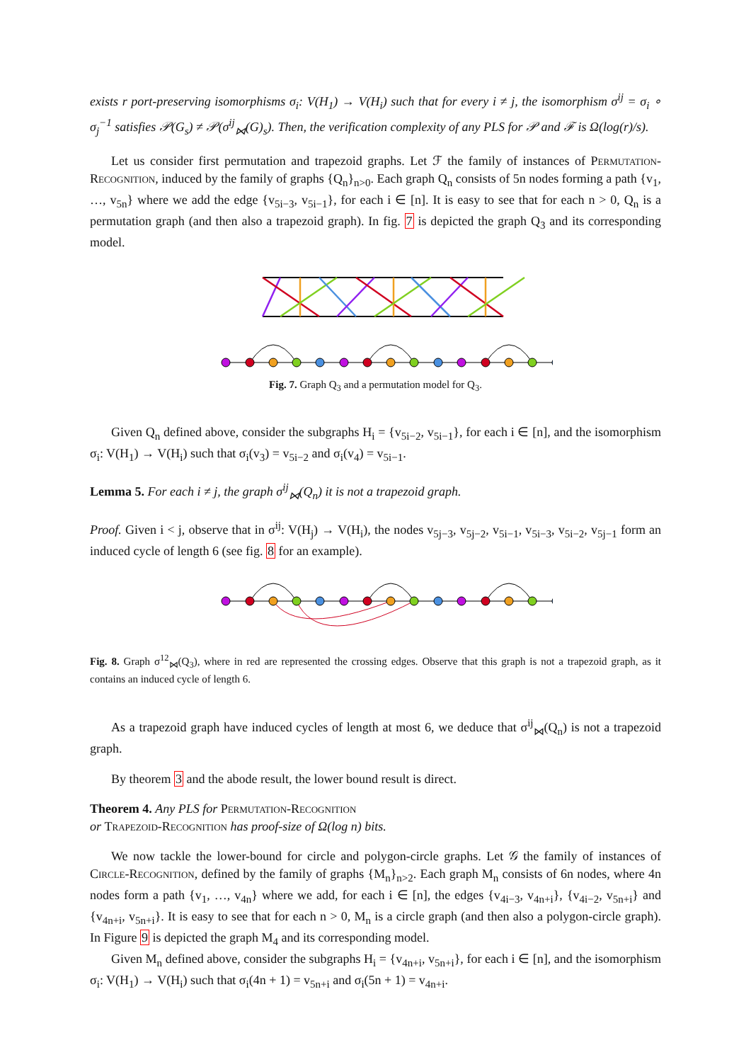exists r port-preserving isomorphisms σ<sub>i</sub>: V(H<sub>1</sub>) → V(H<sub>i</sub>) such that for every i ≠ j, the isomorphism σ<sup>ij</sup> = σ<sub>i</sub> ∘ σ<sub>j</sub><sup>−1</sup> satisfies 𝒫(G<sub>s</sub>) ≠ 𝒫(σ<sup>ij</sup><sub>⋈</sub>(G)<sub>s</sub>). Then, the verification complexity of any PLS for 𝒫 and ℱ is Ω(log(r)/s).
Let us consider first permutation and trapezoid graphs. Let ℱ the family of instances of Permutation-Recognition, induced by the family of graphs {Q<sub>n</sub>}<sub>n>0</sub>. Each graph Q<sub>n</sub> consists of 5n nodes forming a path {v<sub>1</sub>, …, v<sub>5n</sub>} where we add the edge {v<sub>5i−3</sub>, v<sub>5i−1</sub>}, for each i ∈ [n]. It is easy to see that for each n > 0, Q<sub>n</sub> is a permutation graph (and then also a trapezoid graph). In fig. 7 is depicted the graph Q<sub>3</sub> and its corresponding model.
Fig. 7. Graph Q<sub>3</sub> and a permutation model for Q<sub>3</sub>.
Given Q<sub>n</sub> defined above, consider the subgraphs H<sub>i</sub> = {v<sub>5i−2</sub>, v<sub>5i−1</sub>}, for each i ∈ [n], and the isomorphism σ<sub>i</sub>: V(H<sub>1</sub>) → V(H<sub>i</sub>) such that σ<sub>i</sub>(v<sub>3</sub>) = v<sub>5i−2</sub> and σ<sub>i</sub>(v<sub>4</sub>) = v<sub>5i−1</sub>.
Lemma 5. For each i ≠ j, the graph σ<sup>ij</sup><sub>⋈</sub>(Q<sub>n</sub>) it is not a trapezoid graph.
Proof. Given i < j, observe that in σ<sup>ij</sup>: V(H<sub>j</sub>) → V(H<sub>i</sub>), the nodes v<sub>5j−3</sub>, v<sub>5j−2</sub>, v<sub>5i−1</sub>, v<sub>5i−3</sub>, v<sub>5i−2</sub>, v<sub>5j−1</sub> form an induced cycle of length 6 (see fig. 8 for an example).
Fig. 8. Graph σ<sup>12</sup><sub>⋈</sub>(Q<sub>3</sub>), where in red are represented the crossing edges. Observe that this graph is not a trapezoid graph, as it contains an induced cycle of length 6.
As a trapezoid graph have induced cycles of length at most 6, we deduce that σ<sup>ij</sup><sub>⋈</sub>(Q<sub>n</sub>) is not a trapezoid graph.
By theorem 3 and the abode result, the lower bound result is direct.
Theorem 4. Any PLS for Permutation-Recognition
or Trapezoid-Recognition has proof-size of Ω(log n) bits.
We now tackle the lower-bound for circle and polygon-circle graphs. Let 𝒢 the family of instances of Circle-Recognition, defined by the family of graphs {M<sub>n</sub>}<sub>n>2</sub>. Each graph M<sub>n</sub> consists of 6n nodes, where 4n nodes form a path {v<sub>1</sub>, …, v<sub>4n</sub>} where we add, for each i ∈ [n], the edges {v<sub>4i−3</sub>, v<sub>4n+i</sub>}, {v<sub>4i−2</sub>, v<sub>5n+i</sub>} and {v<sub>4n+i</sub>, v<sub>5n+i</sub>}. It is easy to see that for each n > 0, M<sub>n</sub> is a circle graph (and then also a polygon-circle graph). In Figure 9 is depicted the graph M<sub>4</sub> and its corresponding model.
Given M<sub>n</sub> defined above, consider the subgraphs H<sub>i</sub> = {v<sub>4n+i</sub>, v<sub>5n+i</sub>}, for each i ∈ [n], and the isomorphism σ<sub>i</sub>: V(H<sub>1</sub>) → V(H<sub>i</sub>) such that σ<sub>i</sub>(4n + 1) = v<sub>5n+i</sub> and σ<sub>i</sub>(5n + 1) = v<sub>4n+i</sub>.